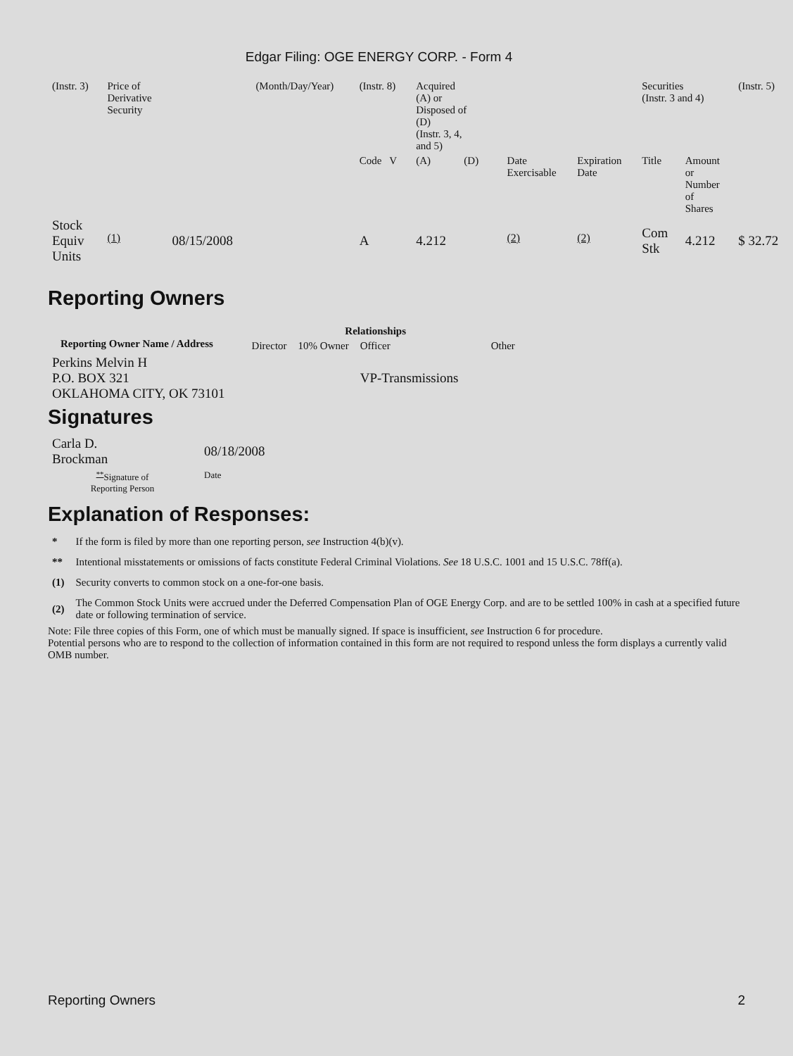Edgar Filing: OGE ENERGY CORP. - Form 4
| (Instr. 3) | Price of Derivative Security | | (Month/Day/Year) | (Instr. 8) | Acquired (A) or Disposed of (D) (Instr. 3, 4, and 5) | | | | | Securities (Instr. 3 and 4) | | (Instr. 5) |
| | | | | Code V | (A) | (D) | | Date Exercisable | Expiration Date | Title | Amount or Number of Shares | |
| Stock Equiv Units | <sup>(1)</sup> | 08/15/2008 | | A | 4.212 | | | <sup>(2)</sup> | <sup>(2)</sup> | Com Stk | 4.212 | $ 32.72 |
Reporting Owners
| Reporting Owner Name / Address | Relationships | | | |
| --- | --- | --- | --- | --- |
| | Director | 10% Owner | Officer | Other |
| Perkins Melvin H P.O. BOX 321 OKLAHOMA CITY, OK 73101 | | | VP-Transmissions | |
Signatures
| Carla D. Brockman | 08/18/2008 |
| <sup>**</sup> Signature of Reporting Person | Date |
Explanation of Responses:
| * | If the form is filed by more than one reporting person, see Instruction 4(b)(v). |
| ** | Intentional misstatements or omissions of facts constitute Federal Criminal Violations. See 18 U.S.C. 1001 and 15 U.S.C. 78ff(a). |
| (1) | Security converts to common stock on a one-for-one basis. |
| (2) | The Common Stock Units were accrued under the Deferred Compensation Plan of OGE Energy Corp. and are to be settled 100% in cash at a specified future date or following termination of service. |
Note: File three copies of this Form, one of which must be manually signed. If space is insufficient, see Instruction 6 for procedure.
Potential persons who are to respond to the collection of information contained in this form are not required to respond unless the form displays a currently valid OMB number.
Reporting Owners 2